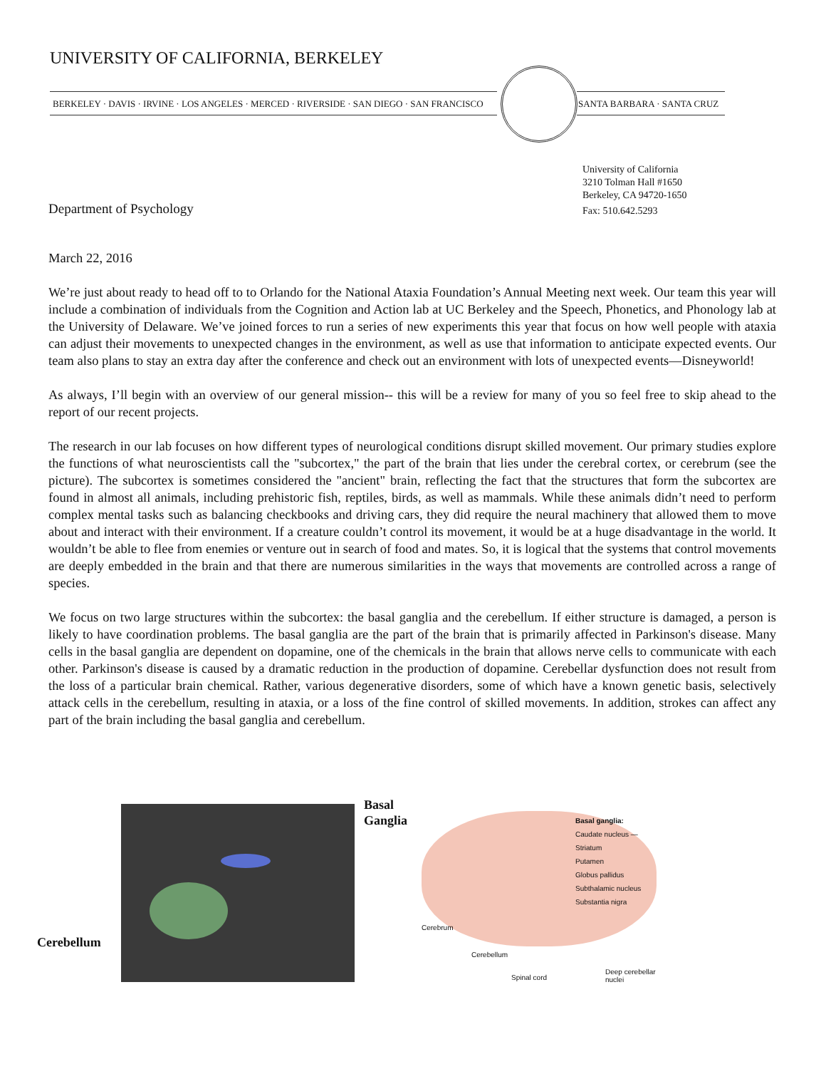UNIVERSITY OF CALIFORNIA, BERKELEY
BERKELEY · DAVIS · IRVINE · LOS ANGELES · MERCED · RIVERSIDE · SAN DIEGO · SAN FRANCISCO
SANTA BARBARA · SANTA CRUZ
University of California
3210 Tolman Hall #1650
Berkeley, CA 94720-1650
Fax: 510.642.5293
Department of Psychology
March 22, 2016
We’re just about ready to head off to to Orlando for the National Ataxia Foundation’s Annual Meeting next week. Our team this year will include a combination of individuals from the Cognition and Action lab at UC Berkeley and the Speech, Phonetics, and Phonology lab at the University of Delaware. We’ve joined forces to run a series of new experiments this year that focus on how well people with ataxia can adjust their movements to unexpected changes in the environment, as well as use that information to anticipate expected events. Our team also plans to stay an extra day after the conference and check out an environment with lots of unexpected events—Disneyworld!
As always, I’ll begin with an overview of our general mission-- this will be a review for many of you so feel free to skip ahead to the report of our recent projects.
The research in our lab focuses on how different types of neurological conditions disrupt skilled movement. Our primary studies explore the functions of what neuroscientists call the "subcortex," the part of the brain that lies under the cerebral cortex, or cerebrum (see the picture). The subcortex is sometimes considered the "ancient" brain, reflecting the fact that the structures that form the subcortex are found in almost all animals, including prehistoric fish, reptiles, birds, as well as mammals. While these animals didn’t need to perform complex mental tasks such as balancing checkbooks and driving cars, they did require the neural machinery that allowed them to move about and interact with their environment. If a creature couldn’t control its movement, it would be at a huge disadvantage in the world. It wouldn’t be able to flee from enemies or venture out in search of food and mates. So, it is logical that the systems that control movements are deeply embedded in the brain and that there are numerous similarities in the ways that movements are controlled across a range of species.
We focus on two large structures within the subcortex: the basal ganglia and the cerebellum. If either structure is damaged, a person is likely to have coordination problems. The basal ganglia are the part of the brain that is primarily affected in Parkinson's disease. Many cells in the basal ganglia are dependent on dopamine, one of the chemicals in the brain that allows nerve cells to communicate with each other. Parkinson's disease is caused by a dramatic reduction in the production of dopamine. Cerebellar dysfunction does not result from the loss of a particular brain chemical. Rather, various degenerative disorders, some of which have a known genetic basis, selectively attack cells in the cerebellum, resulting in ataxia, or a loss of the fine control of skilled movements. In addition, strokes can affect any part of the brain including the basal ganglia and cerebellum.
Cerebellum
Basal
Ganglia
Basal ganglia:
Caudate nucleus — Striatum
Putamen
Globus pallidus
Subthalamic nucleus
Substantia nigra
Cerebrum
Cerebellum
Spinal cord
Deep cerebellar nuclei